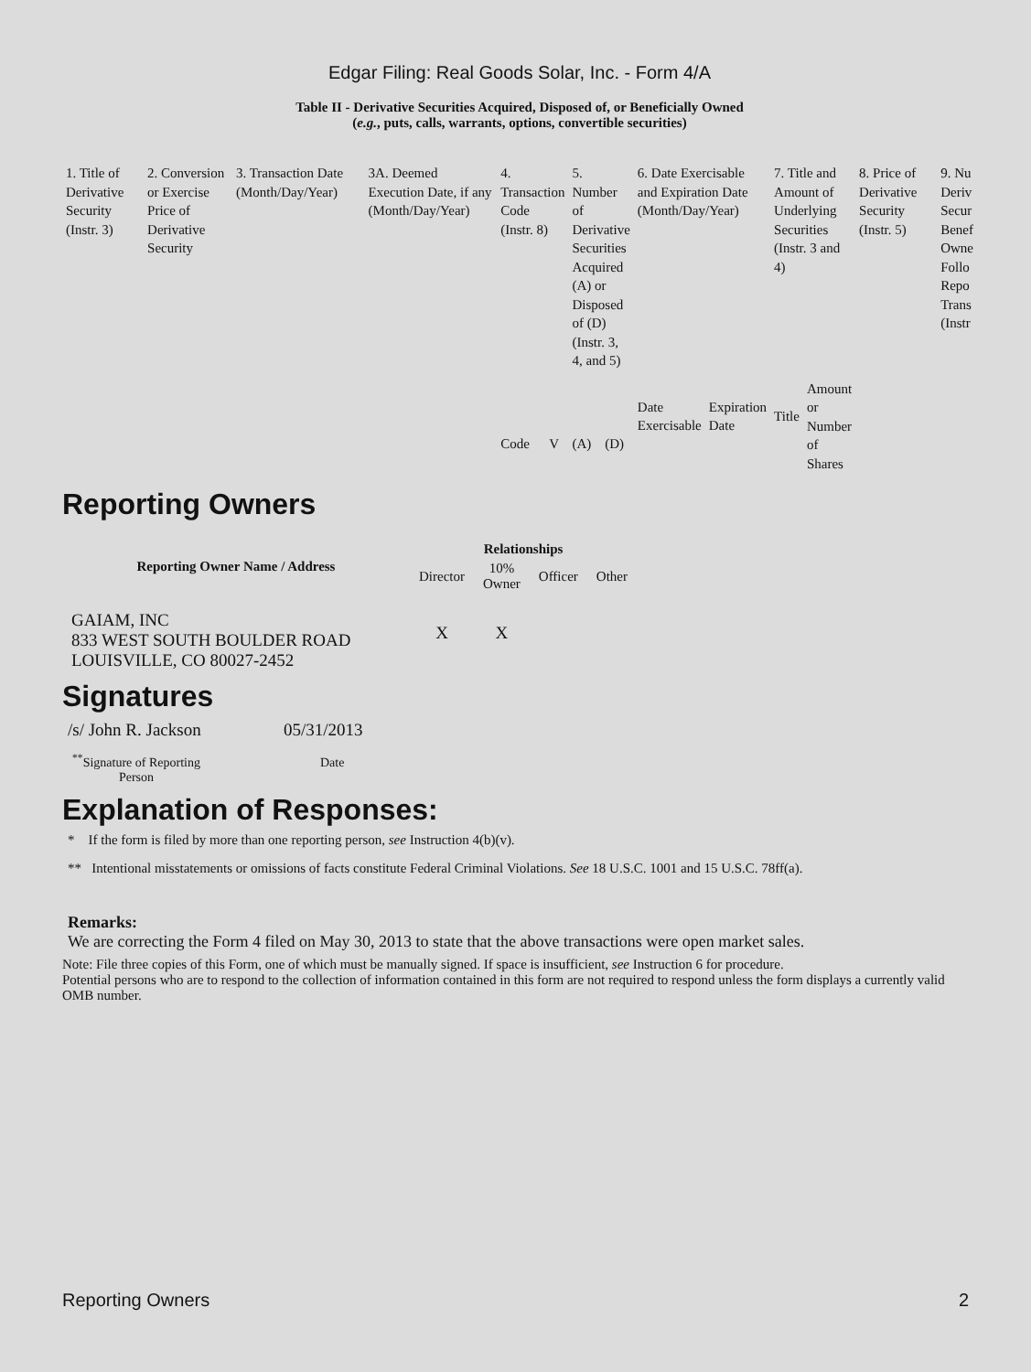Edgar Filing: Real Goods Solar, Inc. - Form 4/A
Table II - Derivative Securities Acquired, Disposed of, or Beneficially Owned
(e.g., puts, calls, warrants, options, convertible securities)
| 1. Title of Derivative Security (Instr. 3) | 2. Conversion or Exercise Price of Derivative Security | 3. Transaction Date (Month/Day/Year) | 3A. Deemed Execution Date, if any (Month/Day/Year) | 4. Transaction Code (Instr. 8) | | 5. Number of Derivative Securities Acquired (A) or Disposed of (D) (Instr. 3, 4, and 5) | | 6. Date Exercisable and Expiration Date (Month/Day/Year) | | 7. Title and Amount of Underlying Securities (Instr. 3 and 4) | | 8. Price of Derivative Security (Instr. 5) | 9. Nu Deriv Secur Benef Owne Follo Repo Trans (Instr |
| | | | | Code | V | (A) | (D) | Date Exercisable | Expiration Date | Title | Amount or Number of Shares | | |
Reporting Owners
| Reporting Owner Name / Address | Relationships | | | |
| --- | --- | --- | --- | --- |
| | Director | 10% Owner | Officer | Other |
| GAIAM, INC 833 WEST SOUTH BOULDER ROAD LOUISVILLE, CO 80027-2452 | X | X | | |
Signatures
| /s/ John R. Jackson | 05/31/2013 |
| <sup>**</sup> Signature of Reporting Person | Date |
Explanation of Responses:
* If the form is filed by more than one reporting person, see Instruction 4(b)(v).
** Intentional misstatements or omissions of facts constitute Federal Criminal Violations. See 18 U.S.C. 1001 and 15 U.S.C. 78ff(a).
Remarks:
We are correcting the Form 4 filed on May 30, 2013 to state that the above transactions were open market sales.
Note: File three copies of this Form, one of which must be manually signed. If space is insufficient, see Instruction 6 for procedure.
Potential persons who are to respond to the collection of information contained in this form are not required to respond unless the form displays a currently valid OMB number.
Reporting Owners 2